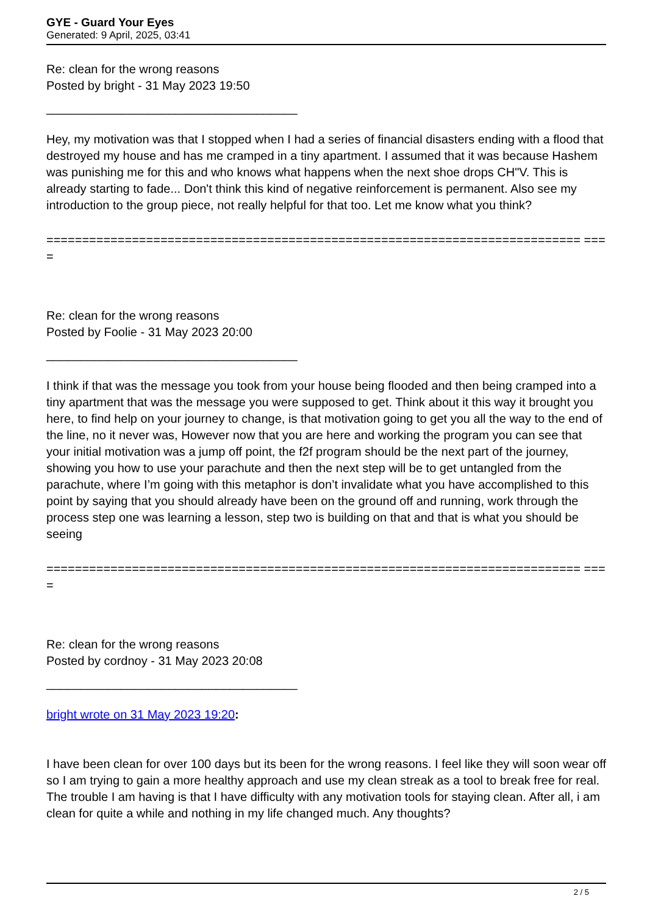GYE - Guard Your Eyes
Generated: 9 April, 2025, 03:41
Re: clean for the wrong reasons
Posted by bright - 31 May 2023 19:50
_____________________________________
Hey, my motivation was that I stopped when I had a series of financial disasters ending with a flood that destroyed my house and has me cramped in a tiny apartment. I assumed that it was because Hashem was punishing me for this and who knows what happens when the next shoe drops CH"V. This is already starting to fade... Don't think this kind of negative reinforcement is permanent. Also see my introduction to the group piece, not really helpful for that too. Let me know what you think?
=========================================================================== ====
Re: clean for the wrong reasons
Posted by Foolie - 31 May 2023 20:00
_____________________________________
I think if that was the message you took from your house being flooded and then being cramped into a tiny apartment that was the message you were supposed to get. Think about it this way it brought you here, to find help on your journey to change, is that motivation going to get you all the way to the end of the line, no it never was, However now that you are here and working the program you can see that your initial motivation was a jump off point, the f2f program should be the next part of the journey, showing you how to use your parachute and then the next step will be to get untangled from the parachute, where I’m going with this metaphor is don’t invalidate what you have accomplished to this point by saying that you should already have been on the ground off and running, work through the process step one was learning a lesson, step two is building on that and that is what you should be seeing
=========================================================================== ====
Re: clean for the wrong reasons
Posted by cordnoy - 31 May 2023 20:08
_____________________________________
bright wrote on 31 May 2023 19:20:
I have been clean for over 100 days but its been for the wrong reasons. I feel like they will soon wear off so I am trying to gain a more healthy approach and use my clean streak as a tool to break free for real. The trouble I am having is that I have difficulty with any motivation tools for staying clean. After all, i am clean for quite a while and nothing in my life changed much. Any thoughts?
2 / 5